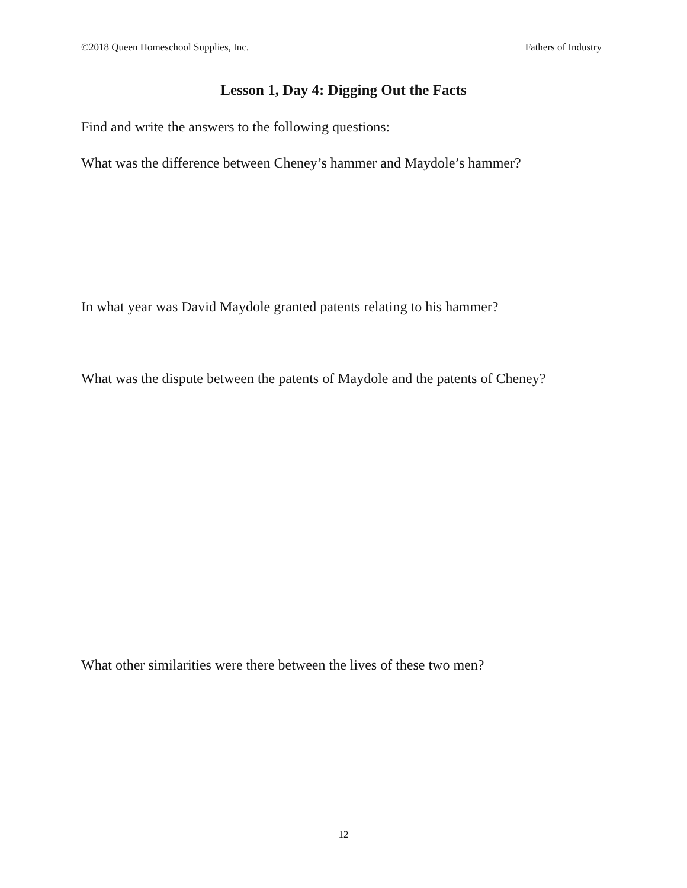©2018 Queen Homeschool Supplies, Inc. Fathers of Industry
Lesson 1, Day 4: Digging Out the Facts
Find and write the answers to the following questions:
What was the difference between Cheney’s hammer and Maydole’s hammer?
In what year was David Maydole granted patents relating to his hammer?
What was the dispute between the patents of Maydole and the patents of Cheney?
What other similarities were there between the lives of these two men?
12